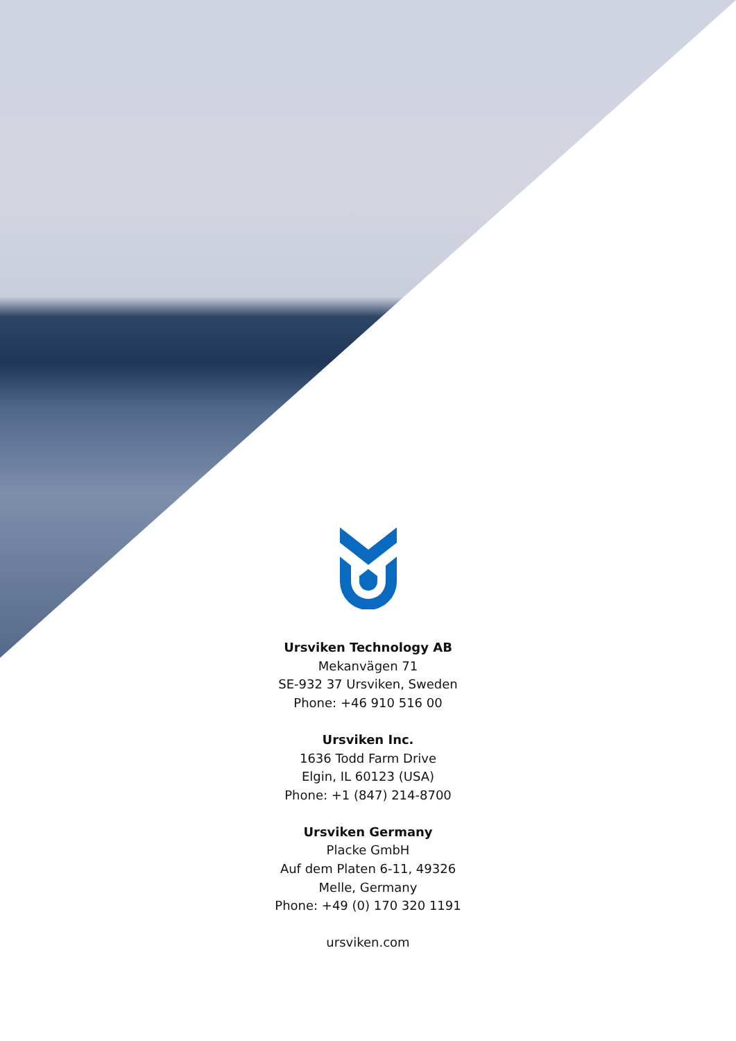Ursviken Technology AB
Mekanvägen 71
SE-932 37 Ursviken, Sweden
Phone: +46 910 516 00
Ursviken Inc.
1636 Todd Farm Drive
Elgin, IL 60123 (USA)
Phone: +1 (847) 214-8700
Ursviken Germany
Placke GmbH
Auf dem Platen 6-11, 49326
Melle, Germany
Phone: +49 (0) 170 320 1191
ursviken.com